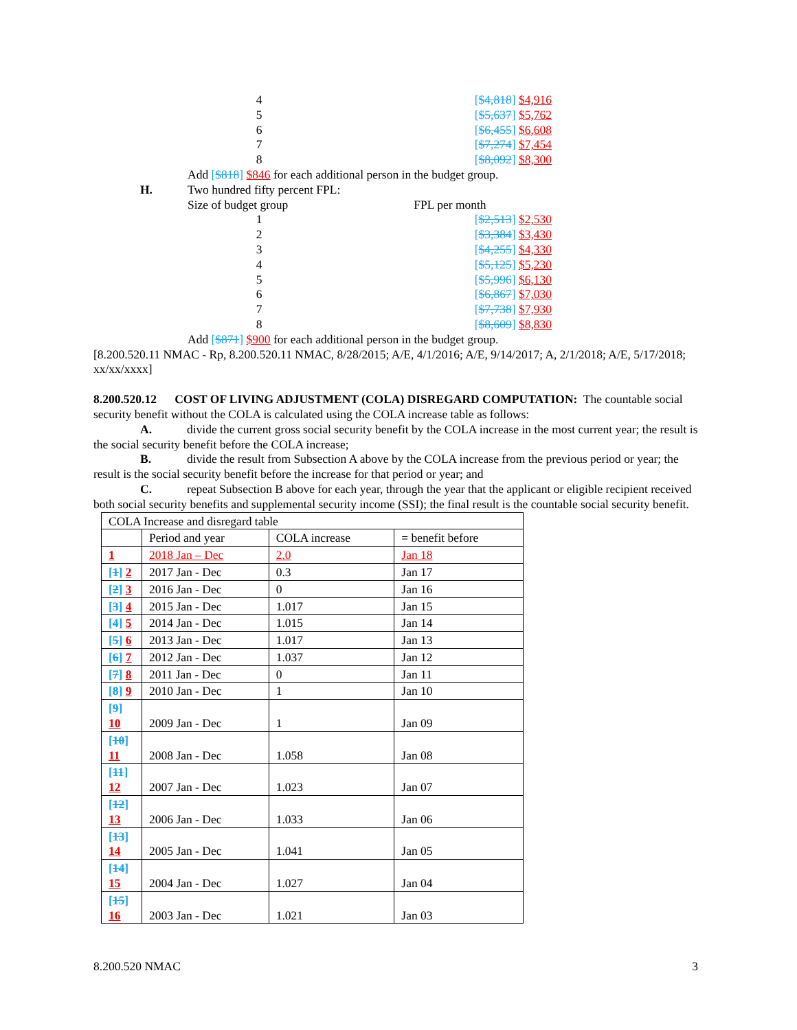| 4 | [ $4,818 ] $4,916 |
| 5 | [ $5,637 ] $5,762 |
| 6 | [ $6,455 ] $6,608 |
| 7 | [ $7,274 ] $7,454 |
| 8 | [ $8,092 ] $8,300 |
Add [$818] $846 for each additional person in the budget group.
H. Two hundred fifty percent FPL:
Size of budget group FPL per month
| 1 | [ $2,513 ] $2,530 |
| 2 | [ $3,384 ] $3,430 |
| 3 | [ $4,255 ] $4,330 |
| 4 | [ $5,125 ] $5,230 |
| 5 | [ $5,996 ] $6,130 |
| 6 | [ $6,867 ] $7,030 |
| 7 | [ $7,738 ] $7,930 |
| 8 | [ $8,609 ] $8,830 |
Add [$871] $900 for each additional person in the budget group.
[8.200.520.11 NMAC - Rp, 8.200.520.11 NMAC, 8/28/2015; A/E, 4/1/2016; A/E, 9/14/2017; A, 2/1/2018; A/E, 5/17/2018; xx/xx/xxxx]
8.200.520.12 COST OF LIVING ADJUSTMENT (COLA) DISREGARD COMPUTATION: The countable social security benefit without the COLA is calculated using the COLA increase table as follows:
A. divide the current gross social security benefit by the COLA increase in the most current year; the result is the social security benefit before the COLA increase;
B. divide the result from Subsection A above by the COLA increase from the previous period or year; the result is the social security benefit before the increase for that period or year; and
C. repeat Subsection B above for each year, through the year that the applicant or eligible recipient received both social security benefits and supplemental security income (SSI); the final result is the countable social security benefit.
| COLA Increase and disregard table | | | |
| --- | --- | --- | --- |
| | Period and year | COLA increase | = benefit before |
| 1 | 2018 Jan – Dec | 2.0 | Jan 18 |
| [ 1 ] 2 | 2017 Jan - Dec | 0.3 | Jan 17 |
| [ 2 ] 3 | 2016 Jan - Dec | 0 | Jan 16 |
| [ 3 ] 4 | 2015 Jan - Dec | 1.017 | Jan 15 |
| [ 4 ] 5 | 2014 Jan - Dec | 1.015 | Jan 14 |
| [ 5 ] 6 | 2013 Jan - Dec | 1.017 | Jan 13 |
| [ 6 ] 7 | 2012 Jan - Dec | 1.037 | Jan 12 |
| [ 7 ] 8 | 2011 Jan - Dec | 0 | Jan 11 |
| [ 8 ] 9 | 2010 Jan - Dec | 1 | Jan 10 |
| [ 9 ] 10 | 2009 Jan - Dec | 1 | Jan 09 |
| [ 10 ] 11 | 2008 Jan - Dec | 1.058 | Jan 08 |
| [ 11 ] 12 | 2007 Jan - Dec | 1.023 | Jan 07 |
| [ 12 ] 13 | 2006 Jan - Dec | 1.033 | Jan 06 |
| [ 13 ] 14 | 2005 Jan - Dec | 1.041 | Jan 05 |
| [ 14 ] 15 | 2004 Jan - Dec | 1.027 | Jan 04 |
| [ 15 ] 16 | 2003 Jan - Dec | 1.021 | Jan 03 |
8.200.520 NMAC 3